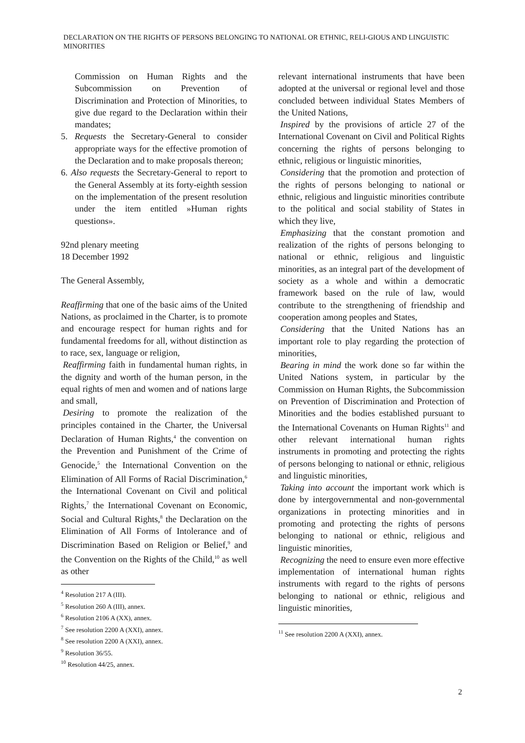DECLARATION ON THE RIGHTS OF PERSONS BELONGING TO NATIONAL OR ETHNIC, RELI-GIOUS AND LINGUISTIC MINORITIES
Commission on Human Rights and the Subcommission on Prevention of Discrimination and Protection of Minorities, to give due regard to the Declaration within their mandates;
5. Requests the Secretary-General to consider appropriate ways for the effective promotion of the Declaration and to make proposals thereon;
6. Also requests the Secretary-General to report to the General Assembly at its forty-eighth session on the implementation of the present resolution under the item entitled »Human rights questions».
92nd plenary meeting
18 December 1992
The General Assembly,
Reaffirming that one of the basic aims of the United Nations, as proclaimed in the Charter, is to promote and encourage respect for human rights and for fundamental freedoms for all, without distinction as to race, sex, language or religion,
Reaffirming faith in fundamental human rights, in the dignity and worth of the human person, in the equal rights of men and women and of nations large and small,
Desiring to promote the realization of the principles contained in the Charter, the Universal Declaration of Human Rights,<sup>4</sup> the convention on the Prevention and Punishment of the Crime of Genocide,<sup>5</sup> the International Convention on the Elimination of All Forms of Racial Discrimination,<sup>6</sup> the International Covenant on Civil and political Rights,<sup>7</sup> the International Covenant on Economic, Social and Cultural Rights,<sup>8</sup> the Declaration on the Elimination of All Forms of Intolerance and of Discrimination Based on Religion or Belief,<sup>9</sup> and the Convention on the Rights of the Child,<sup>10</sup> as well as other
<sup>4</sup> Resolution 217 A (III).
<sup>5</sup> Resolution 260 A (III), annex.
<sup>6</sup> Resolution 2106 A (XX), annex.
<sup>7</sup> See resolution 2200 A (XXI), annex.
<sup>8</sup> See resolution 2200 A (XXI), annex.
<sup>9</sup> Resolution 36/55.
<sup>10</sup> Resolution 44/25, annex.
relevant international instruments that have been adopted at the universal or regional level and those concluded between individual States Members of the United Nations,
Inspired by the provisions of article 27 of the International Covenant on Civil and Political Rights concerning the rights of persons belonging to ethnic, religious or linguistic minorities,
Considering that the promotion and protection of the rights of persons belonging to national or ethnic, religious and linguistic minorities contribute to the political and social stability of States in which they live,
Emphasizing that the constant promotion and realization of the rights of persons belonging to national or ethnic, religious and linguistic minorities, as an integral part of the development of society as a whole and within a democratic framework based on the rule of law, would contribute to the strengthening of friendship and cooperation among peoples and States,
Considering that the United Nations has an important role to play regarding the protection of minorities,
Bearing in mind the work done so far within the United Nations system, in particular by the Commission on Human Rights, the Subcommission on Prevention of Discrimination and Protection of Minorities and the bodies established pursuant to the International Covenants on Human Rights<sup>11</sup> and other relevant international human rights instruments in promoting and protecting the rights of persons belonging to national or ethnic, religious and linguistic minorities,
Taking into account the important work which is done by intergovernmental and non-governmental organizations in protecting minorities and in promoting and protecting the rights of persons belonging to national or ethnic, religious and linguistic minorities,
Recognizing the need to ensure even more effective implementation of international human rights instruments with regard to the rights of persons belonging to national or ethnic, religious and linguistic minorities,
<sup>11</sup> See resolution 2200 A (XXI), annex.
2